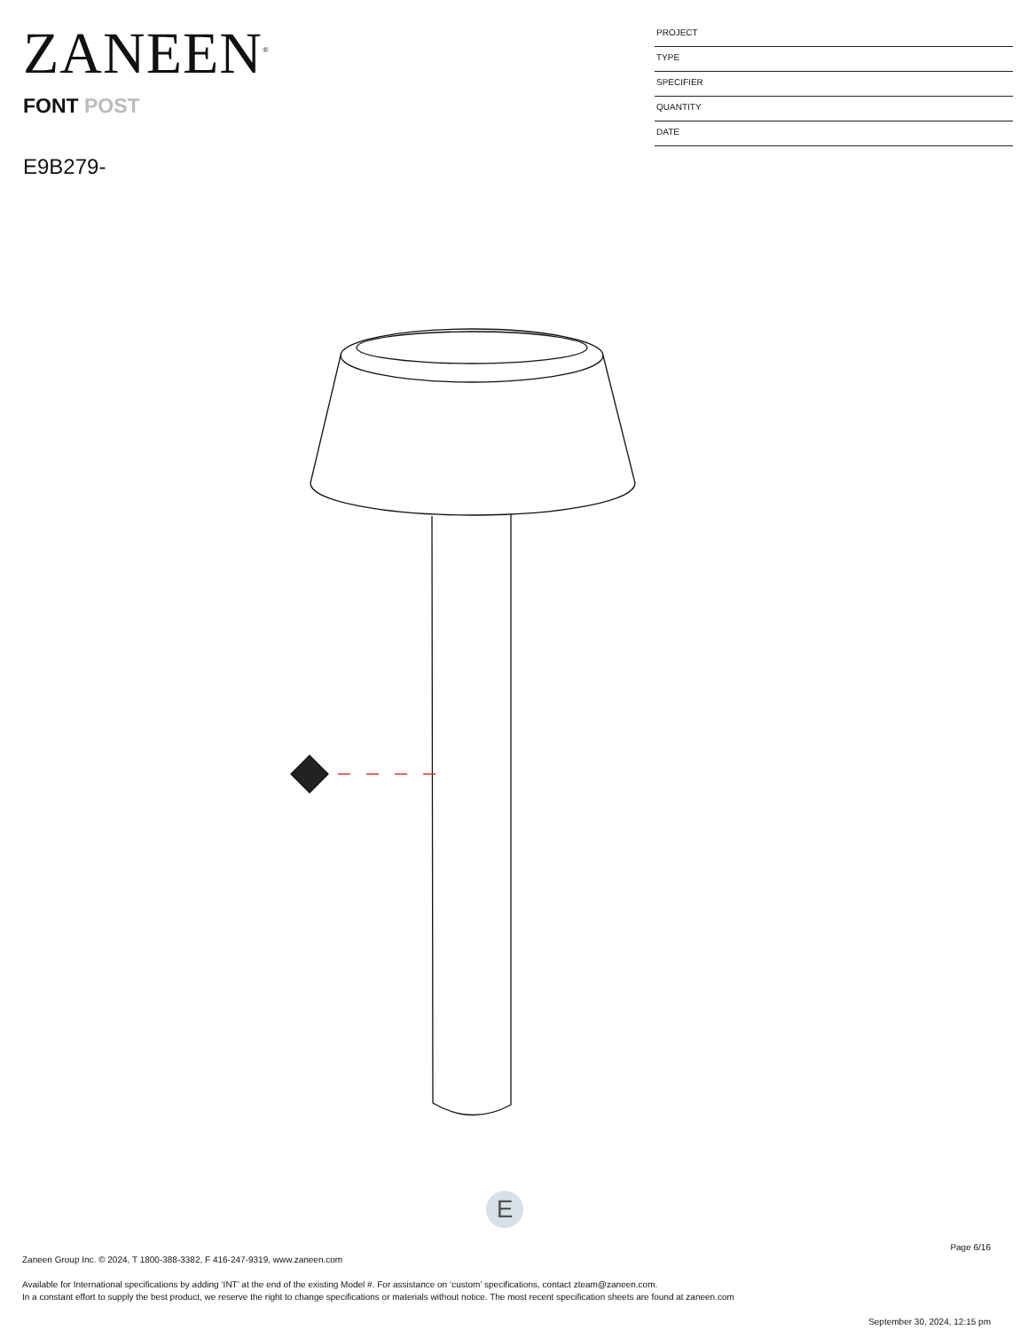ZANEEN<sup>®</sup>
FONT POST
E9B279-
PROJECT
TYPE
SPECIFIER
QUANTITY
DATE
E
Page 6/16
Zaneen Group Inc. © 2024, T 1800-388-3382, F 416-247-9319, www.zaneen.com
Available for International specifications by adding ‘INT’ at the end of the existing Model #. For assistance on ‘custom’ specifications, contact zteam@zaneen.com.
In a constant effort to supply the best product, we reserve the right to change specifications or materials without notice. The most recent specification sheets are found at zaneen.com
September 30, 2024, 12:15 pm